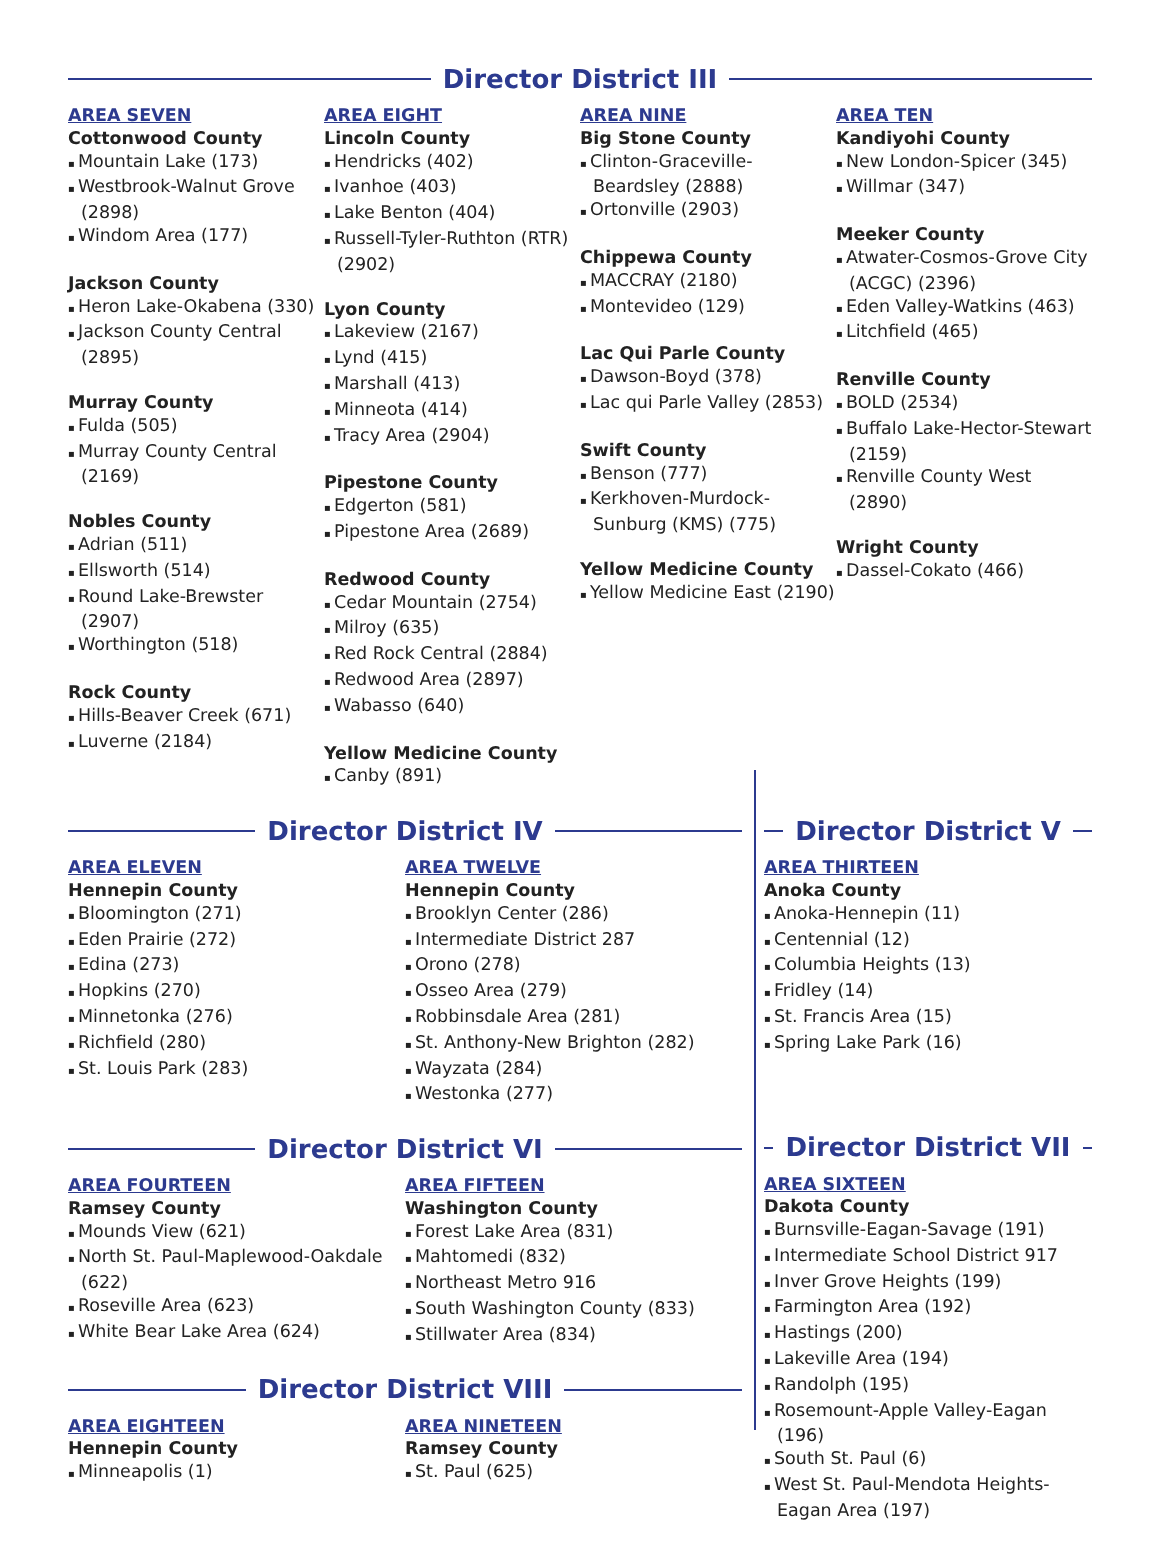Director District III
AREA SEVEN
Cottonwood County
Mountain Lake (173)
Westbrook-Walnut Grove (2898)
Windom Area (177)
Jackson County
Heron Lake-Okabena (330)
Jackson County Central (2895)
Murray County
Fulda (505)
Murray County Central (2169)
Nobles County
Adrian (511)
Ellsworth (514)
Round Lake-Brewster (2907)
Worthington (518)
Rock County
Hills-Beaver Creek (671)
Luverne (2184)
AREA EIGHT
Lincoln County
Hendricks (402)
Ivanhoe (403)
Lake Benton (404)
Russell-Tyler-Ruthton (RTR) (2902)
Lyon County
Lakeview (2167)
Lynd (415)
Marshall (413)
Minneota (414)
Tracy Area (2904)
Pipestone County
Edgerton (581)
Pipestone Area (2689)
Redwood County
Cedar Mountain (2754)
Milroy (635)
Red Rock Central (2884)
Redwood Area (2897)
Wabasso (640)
Yellow Medicine County
Canby (891)
AREA NINE
Big Stone County
Clinton-Graceville-Beardsley (2888)
Ortonville (2903)
Chippewa County
MACCRAY (2180)
Montevideo (129)
Lac Qui Parle County
Dawson-Boyd (378)
Lac qui Parle Valley (2853)
Swift County
Benson (777)
Kerkhoven-Murdock-Sunburg (KMS) (775)
Yellow Medicine County
Yellow Medicine East (2190)
AREA TEN
Kandiyohi County
New London-Spicer (345)
Willmar (347)
Meeker County
Atwater-Cosmos-Grove City (ACGC) (2396)
Eden Valley-Watkins (463)
Litchfield (465)
Renville County
BOLD (2534)
Buffalo Lake-Hector-Stewart (2159)
Renville County West (2890)
Wright County
Dassel-Cokato (466)
Director District IV
AREA ELEVEN
Hennepin County
Bloomington (271)
Eden Prairie (272)
Edina (273)
Hopkins (270)
Minnetonka (276)
Richfield (280)
St. Louis Park (283)
AREA TWELVE
Hennepin County
Brooklyn Center (286)
Intermediate District 287
Orono (278)
Osseo Area (279)
Robbinsdale Area (281)
St. Anthony-New Brighton (282)
Wayzata (284)
Westonka (277)
Director District VI
AREA FOURTEEN
Ramsey County
Mounds View (621)
North St. Paul-Maplewood-Oakdale (622)
Roseville Area (623)
White Bear Lake Area (624)
AREA FIFTEEN
Washington County
Forest Lake Area (831)
Mahtomedi (832)
Northeast Metro 916
South Washington County (833)
Stillwater Area (834)
Director District VIII
AREA EIGHTEEN
Hennepin County
Minneapolis (1)
AREA NINETEEN
Ramsey County
St. Paul (625)
Director District V
AREA THIRTEEN
Anoka County
Anoka-Hennepin (11)
Centennial (12)
Columbia Heights (13)
Fridley (14)
St. Francis Area (15)
Spring Lake Park (16)
Director District VII
AREA SIXTEEN
Dakota County
Burnsville-Eagan-Savage (191)
Intermediate School District 917
Inver Grove Heights (199)
Farmington Area (192)
Hastings (200)
Lakeville Area (194)
Randolph (195)
Rosemount-Apple Valley-Eagan (196)
South St. Paul (6)
West St. Paul-Mendota Heights-Eagan Area (197)